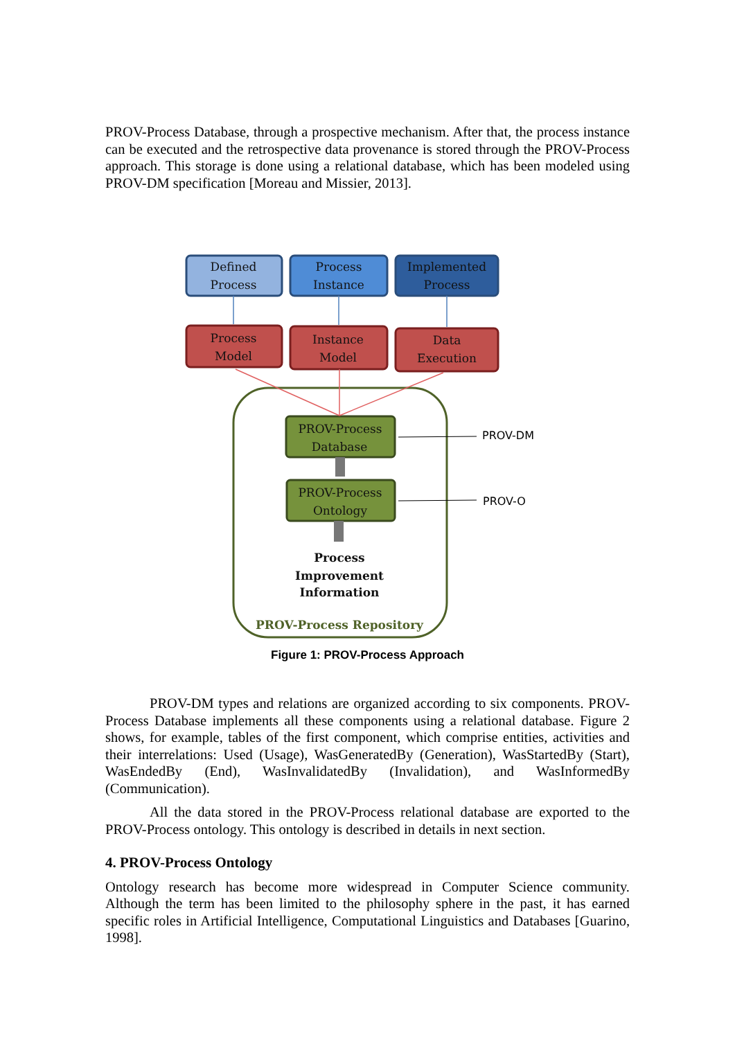PROV-Process Database, through a prospective mechanism. After that, the process instance can be executed and the retrospective data provenance is stored through the PROV-Process approach. This storage is done using a relational database, which has been modeled using PROV-DM specification [Moreau and Missier, 2013].
Defined
Process
Process
Instance
Implemented
Process
Process
Model
Instance
Model
Data
Execution
PROV-Process
Database
PROV-Process
Ontology
Process
Improvement
Information
PROV-Process Repository
PROV-DM
PROV-O
Figure 1: PROV-Process Approach
PROV-DM types and relations are organized according to six components. PROV-Process Database implements all these components using a relational database. Figure 2 shows, for example, tables of the first component, which comprise entities, activities and their interrelations: Used (Usage), WasGeneratedBy (Generation), WasStartedBy (Start), WasEndedBy (End), WasInvalidatedBy (Invalidation), and WasInformedBy (Communication).
All the data stored in the PROV-Process relational database are exported to the PROV-Process ontology. This ontology is described in details in next section.
4. PROV-Process Ontology
Ontology research has become more widespread in Computer Science community. Although the term has been limited to the philosophy sphere in the past, it has earned specific roles in Artificial Intelligence, Computational Linguistics and Databases [Guarino, 1998].